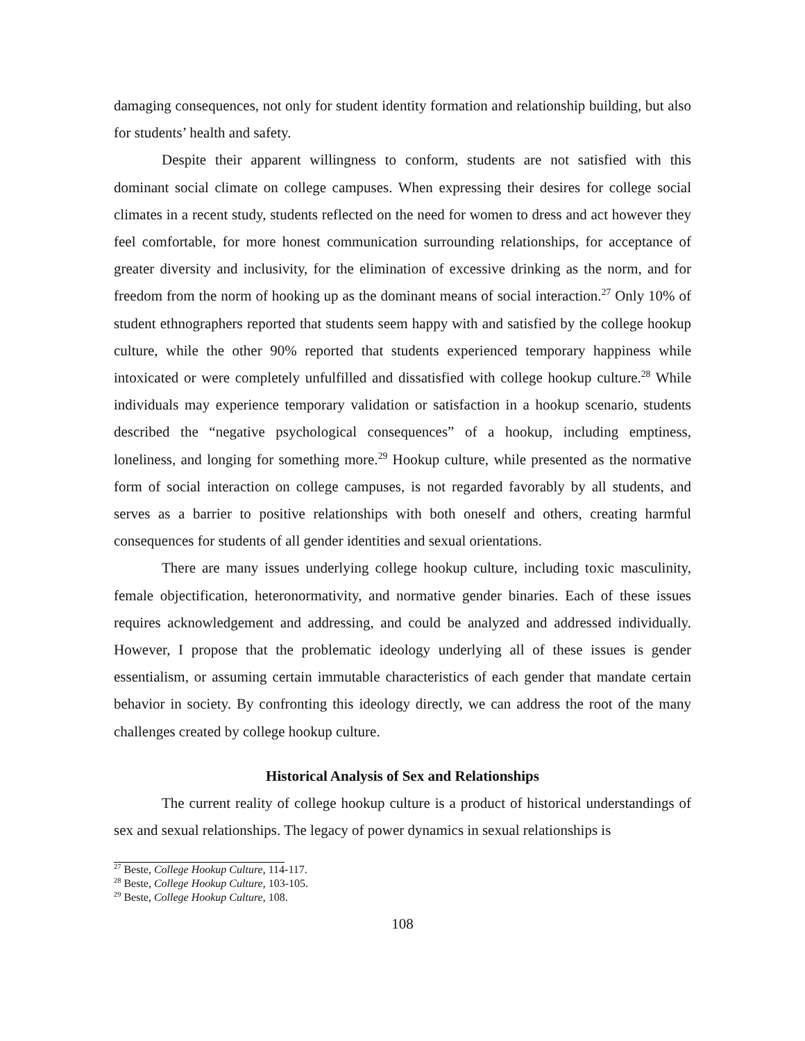damaging consequences, not only for student identity formation and relationship building, but also for students’ health and safety.
Despite their apparent willingness to conform, students are not satisfied with this dominant social climate on college campuses. When expressing their desires for college social climates in a recent study, students reflected on the need for women to dress and act however they feel comfortable, for more honest communication surrounding relationships, for acceptance of greater diversity and inclusivity, for the elimination of excessive drinking as the norm, and for freedom from the norm of hooking up as the dominant means of social interaction.<sup>27</sup> Only 10% of student ethnographers reported that students seem happy with and satisfied by the college hookup culture, while the other 90% reported that students experienced temporary happiness while intoxicated or were completely unfulfilled and dissatisfied with college hookup culture.<sup>28</sup> While individuals may experience temporary validation or satisfaction in a hookup scenario, students described the “negative psychological consequences” of a hookup, including emptiness, loneliness, and longing for something more.<sup>29</sup> Hookup culture, while presented as the normative form of social interaction on college campuses, is not regarded favorably by all students, and serves as a barrier to positive relationships with both oneself and others, creating harmful consequences for students of all gender identities and sexual orientations.
There are many issues underlying college hookup culture, including toxic masculinity, female objectification, heteronormativity, and normative gender binaries. Each of these issues requires acknowledgement and addressing, and could be analyzed and addressed individually. However, I propose that the problematic ideology underlying all of these issues is gender essentialism, or assuming certain immutable characteristics of each gender that mandate certain behavior in society. By confronting this ideology directly, we can address the root of the many challenges created by college hookup culture.
Historical Analysis of Sex and Relationships
The current reality of college hookup culture is a product of historical understandings of sex and sexual relationships. The legacy of power dynamics in sexual relationships is
<sup>27</sup> Beste, College Hookup Culture, 114-117.
<sup>28</sup> Beste, College Hookup Culture, 103-105.
<sup>29</sup> Beste, College Hookup Culture, 108.
108